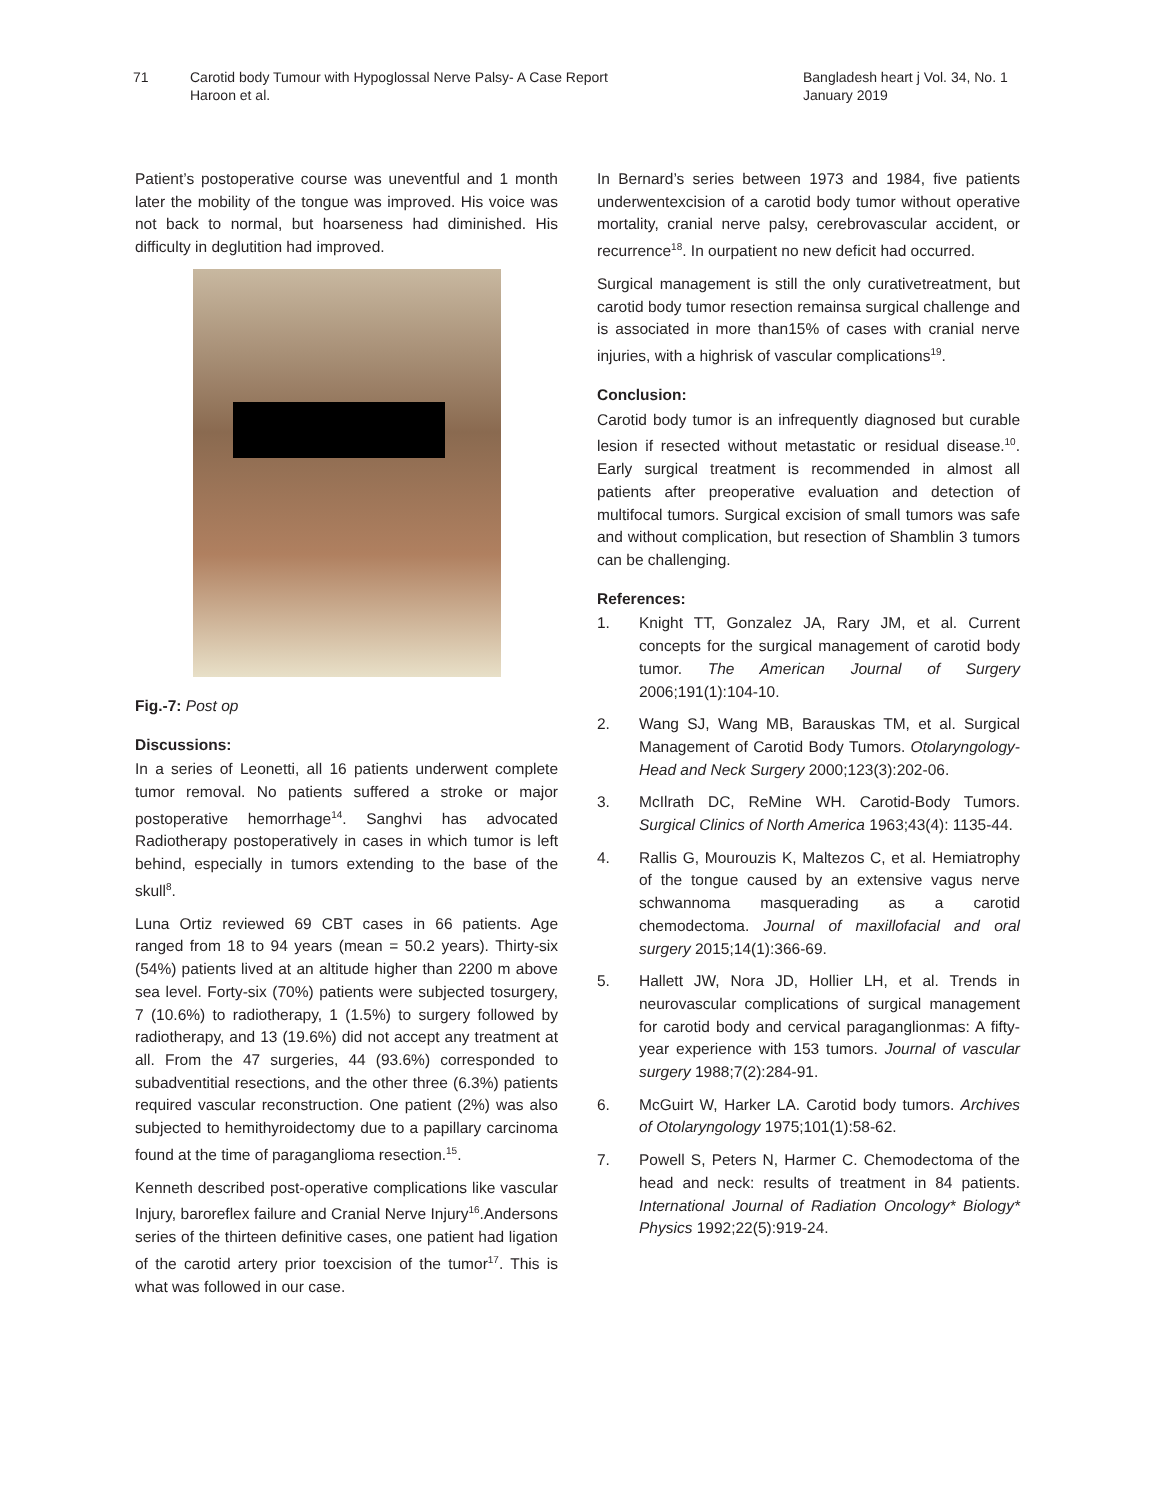71 Carotid body Tumour with Hypoglossal Nerve Palsy- A Case Report
Haroon et al.
Bangladesh heart j Vol. 34, No. 1
January 2019
Patient’s postoperative course was uneventful and 1 month later the mobility of the tongue was improved. His voice was not back to normal, but hoarseness had diminished. His difficulty in deglutition had improved.
Fig.-7: Post op
Discussions:
In a series of Leonetti, all 16 patients underwent complete tumor removal. No patients suffered a stroke or major postoperative hemorrhage<sup>14</sup>. Sanghvi has advocated Radiotherapy postoperatively in cases in which tumor is left behind, especially in tumors extending to the base of the skull<sup>8</sup>.
Luna Ortiz reviewed 69 CBT cases in 66 patients. Age ranged from 18 to 94 years (mean = 50.2 years). Thirty-six (54%) patients lived at an altitude higher than 2200 m above sea level. Forty-six (70%) patients were subjected tosurgery, 7 (10.6%) to radiotherapy, 1 (1.5%) to surgery followed by radiotherapy, and 13 (19.6%) did not accept any treatment at all. From the 47 surgeries, 44 (93.6%) corresponded to subadventitial resections, and the other three (6.3%) patients required vascular reconstruction. One patient (2%) was also subjected to hemithyroidectomy due to a papillary carcinoma found at the time of paraganglioma resection.<sup>15</sup>.
Kenneth described post-operative complications like vascular Injury, baroreflex failure and Cranial Nerve Injury<sup>16</sup>.Andersons series of the thirteen definitive cases, one patient had ligation of the carotid artery prior toexcision of the tumor<sup>17</sup>. This is what was followed in our case.
In Bernard’s series between 1973 and 1984, five patients underwentexcision of a carotid body tumor without operative mortality, cranial nerve palsy, cerebrovascular accident, or recurrence<sup>18</sup>. In ourpatient no new deficit had occurred.
Surgical management is still the only curativetreatment, but carotid body tumor resection remainsa surgical challenge and is associated in more than15% of cases with cranial nerve injuries, with a highrisk of vascular complications<sup>19</sup>.
Conclusion:
Carotid body tumor is an infrequently diagnosed but curable lesion if resected without metastatic or residual disease.<sup>10</sup>. Early surgical treatment is recommended in almost all patients after preoperative evaluation and detection of multifocal tumors. Surgical excision of small tumors was safe and without complication, but resection of Shamblin 3 tumors can be challenging.
References:
1. Knight TT, Gonzalez JA, Rary JM, et al. Current concepts for the surgical management of carotid body tumor. The American Journal of Surgery 2006;191(1):104-10.
2. Wang SJ, Wang MB, Barauskas TM, et al. Surgical Management of Carotid Body Tumors. Otolaryngology-Head and Neck Surgery 2000;123(3):202-06.
3. McIlrath DC, ReMine WH. Carotid-Body Tumors. Surgical Clinics of North America 1963;43(4): 1135-44.
4. Rallis G, Mourouzis K, Maltezos C, et al. Hemiatrophy of the tongue caused by an extensive vagus nerve schwannoma masquerading as a carotid chemodectoma. Journal of maxillofacial and oral surgery 2015;14(1):366-69.
5. Hallett JW, Nora JD, Hollier LH, et al. Trends in neurovascular complications of surgical management for carotid body and cervical paraganglionmas: A fifty-year experience with 153 tumors. Journal of vascular surgery 1988;7(2):284-91.
6. McGuirt W, Harker LA. Carotid body tumors. Archives of Otolaryngology 1975;101(1):58-62.
7. Powell S, Peters N, Harmer C. Chemodectoma of the head and neck: results of treatment in 84 patients. International Journal of Radiation Oncology* Biology* Physics 1992;22(5):919-24.